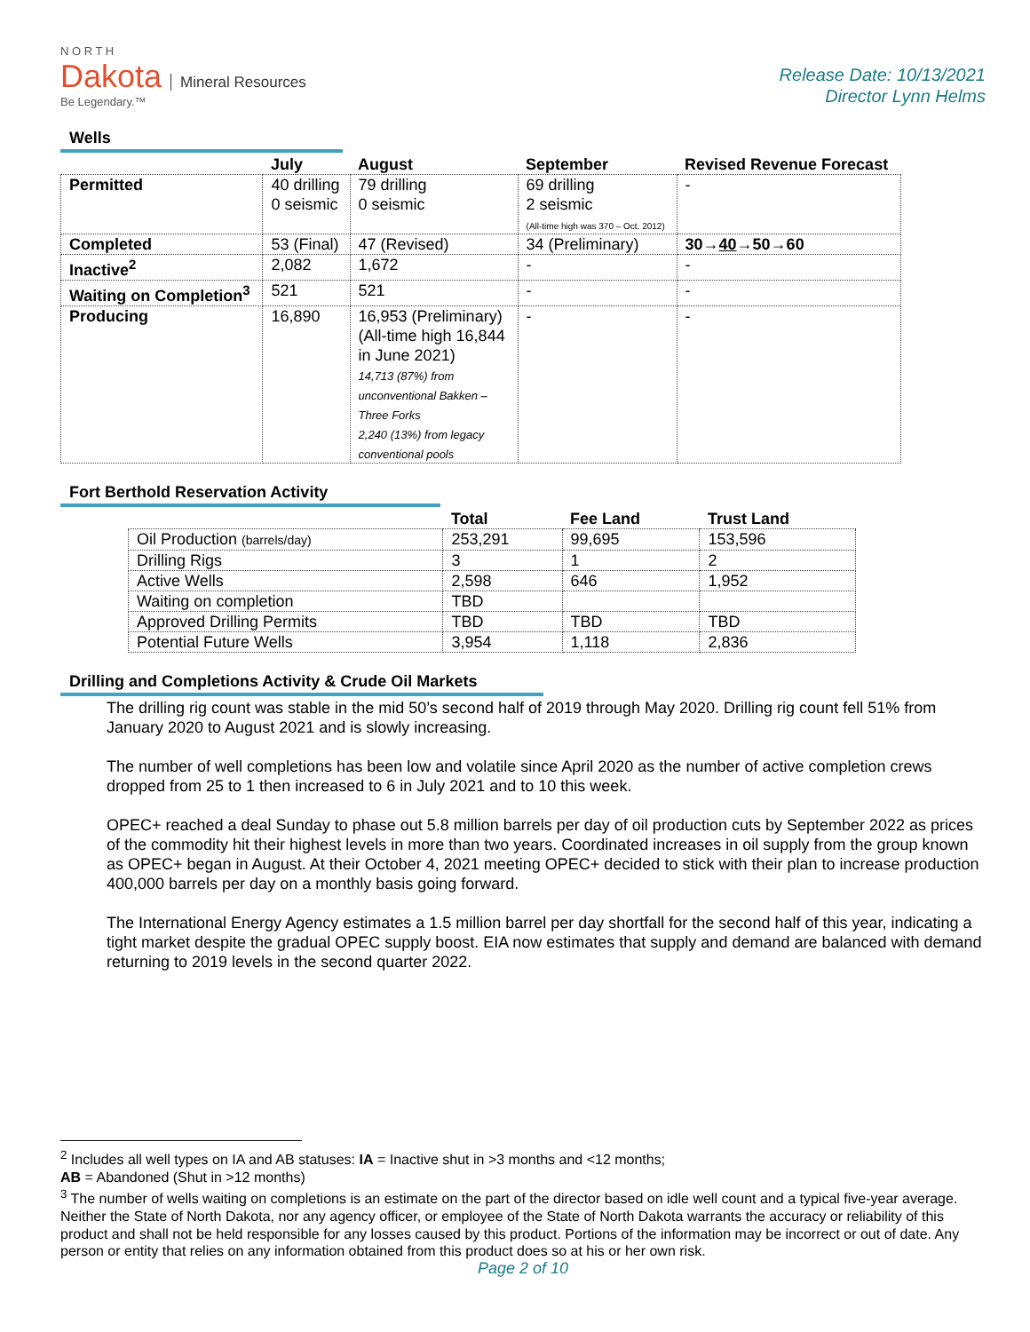N O R T H
Dakota Mineral Resources
Be Legendary.™
Release Date: 10/13/2021
Director Lynn Helms
Wells
| | July | August | September | Revised Revenue Forecast |
| --- | --- | --- | --- | --- |
| Permitted | 40 drilling 0 seismic | 79 drilling 0 seismic | 69 drilling 2 seismic (All-time high was 370 – Oct. 2012) | - |
| Completed | 53 (Final) | 47 (Revised) | 34 (Preliminary) | 30→ 40 →50→60 |
| Inactive<sup>2</sup> | 2,082 | 1,672 | - | - |
| Waiting on Completion<sup>3</sup> | 521 | 521 | - | - |
| Producing | 16,890 | 16,953 (Preliminary) (All-time high 16,844 in June 2021) 14,713 (87%) from unconventional Bakken – Three Forks 2,240 (13%) from legacy conventional pools | - | - |
Fort Berthold Reservation Activity
| | Total | Fee Land | Trust Land |
| --- | --- | --- | --- |
| Oil Production (barrels/day) | 253,291 | 99,695 | 153,596 |
| Drilling Rigs | 3 | 1 | 2 |
| Active Wells | 2,598 | 646 | 1,952 |
| Waiting on completion | TBD | | |
| Approved Drilling Permits | TBD | TBD | TBD |
| Potential Future Wells | 3,954 | 1,118 | 2,836 |
Drilling and Completions Activity & Crude Oil Markets
The drilling rig count was stable in the mid 50’s second half of 2019 through May 2020. Drilling rig count fell 51% from January 2020 to August 2021 and is slowly increasing.
The number of well completions has been low and volatile since April 2020 as the number of active completion crews dropped from 25 to 1 then increased to 6 in July 2021 and to 10 this week.
OPEC+ reached a deal Sunday to phase out 5.8 million barrels per day of oil production cuts by September 2022 as prices of the commodity hit their highest levels in more than two years. Coordinated increases in oil supply from the group known as OPEC+ began in August. At their October 4, 2021 meeting OPEC+ decided to stick with their plan to increase production 400,000 barrels per day on a monthly basis going forward.
The International Energy Agency estimates a 1.5 million barrel per day shortfall for the second half of this year, indicating a tight market despite the gradual OPEC supply boost. EIA now estimates that supply and demand are balanced with demand returning to 2019 levels in the second quarter 2022.
<sup>2</sup> Includes all well types on IA and AB statuses: IA = Inactive shut in >3 months and <12 months;
AB = Abandoned (Shut in >12 months)
<sup>3</sup> The number of wells waiting on completions is an estimate on the part of the director based on idle well count and a typical five-year average. Neither the State of North Dakota, nor any agency officer, or employee of the State of North Dakota warrants the accuracy or reliability of this product and shall not be held responsible for any losses caused by this product. Portions of the information may be incorrect or out of date. Any person or entity that relies on any information obtained from this product does so at his or her own risk.
Page 2 of 10